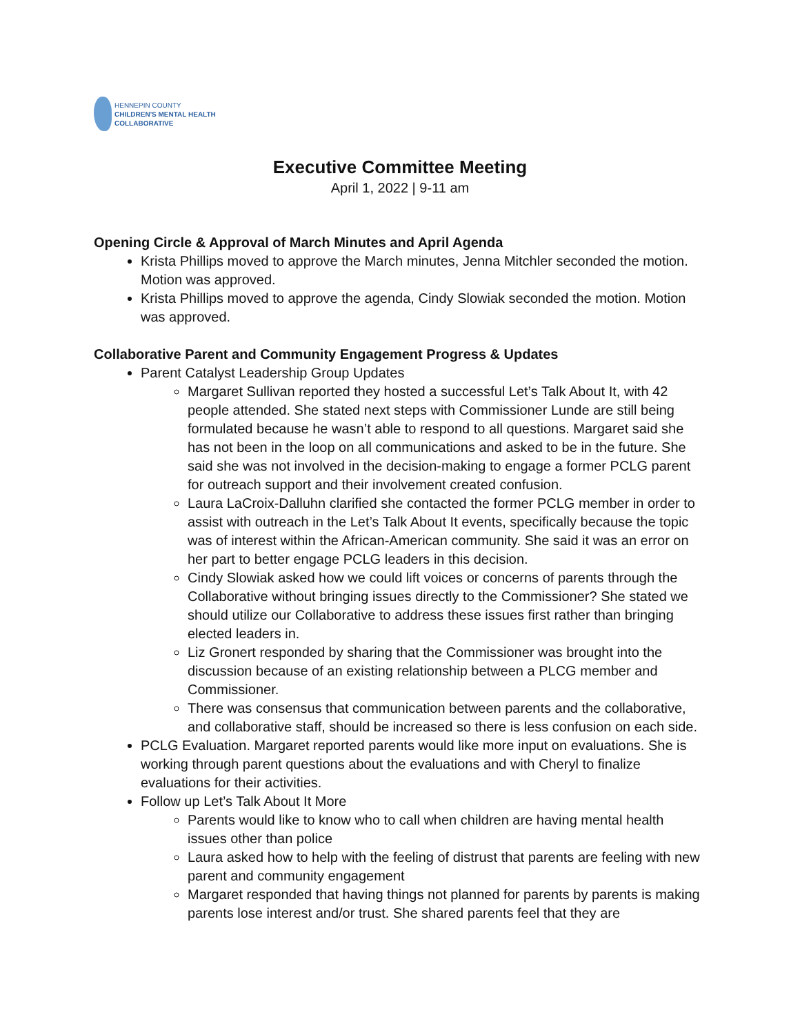HENNEPIN COUNTY
CHILDREN'S MENTAL HEALTH
COLLABORATIVE
Executive Committee Meeting
April 1, 2022 | 9-11 am
Opening Circle & Approval of March Minutes and April Agenda
Krista Phillips moved to approve the March minutes, Jenna Mitchler seconded the motion. Motion was approved.
Krista Phillips moved to approve the agenda, Cindy Slowiak seconded the motion. Motion was approved.
Collaborative Parent and Community Engagement Progress & Updates
Parent Catalyst Leadership Group Updates
Margaret Sullivan reported they hosted a successful Let’s Talk About It, with 42 people attended. She stated next steps with Commissioner Lunde are still being formulated because he wasn’t able to respond to all questions. Margaret said she has not been in the loop on all communications and asked to be in the future. She said she was not involved in the decision-making to engage a former PCLG parent for outreach support and their involvement created confusion.
Laura LaCroix-Dalluhn clarified she contacted the former PCLG member in order to assist with outreach in the Let’s Talk About It events, specifically because the topic was of interest within the African-American community. She said it was an error on her part to better engage PCLG leaders in this decision.
Cindy Slowiak asked how we could lift voices or concerns of parents through the Collaborative without bringing issues directly to the Commissioner? She stated we should utilize our Collaborative to address these issues first rather than bringing elected leaders in.
Liz Gronert responded by sharing that the Commissioner was brought into the discussion because of an existing relationship between a PLCG member and Commissioner.
There was consensus that communication between parents and the collaborative, and collaborative staff, should be increased so there is less confusion on each side.
PCLG Evaluation. Margaret reported parents would like more input on evaluations. She is working through parent questions about the evaluations and with Cheryl to finalize evaluations for their activities.
Follow up Let’s Talk About It More
Parents would like to know who to call when children are having mental health issues other than police
Laura asked how to help with the feeling of distrust that parents are feeling with new parent and community engagement
Margaret responded that having things not planned for parents by parents is making parents lose interest and/or trust. She shared parents feel that they are